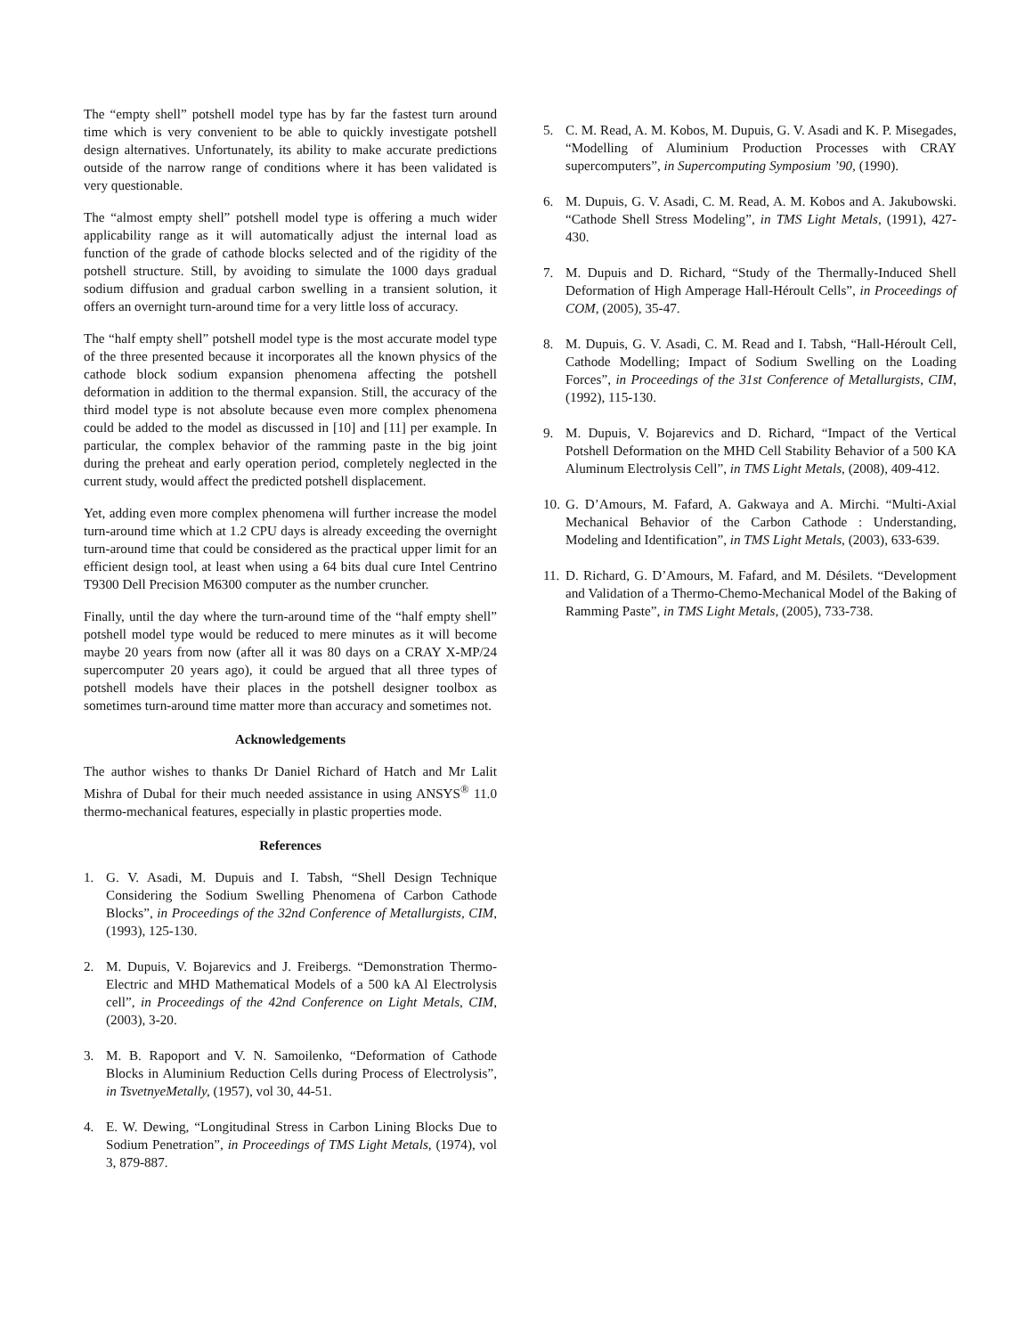The “empty shell” potshell model type has by far the fastest turn around time which is very convenient to be able to quickly investigate potshell design alternatives. Unfortunately, its ability to make accurate predictions outside of the narrow range of conditions where it has been validated is very questionable.
The “almost empty shell” potshell model type is offering a much wider applicability range as it will automatically adjust the internal load as function of the grade of cathode blocks selected and of the rigidity of the potshell structure. Still, by avoiding to simulate the 1000 days gradual sodium diffusion and gradual carbon swelling in a transient solution, it offers an overnight turn-around time for a very little loss of accuracy.
The “half empty shell” potshell model type is the most accurate model type of the three presented because it incorporates all the known physics of the cathode block sodium expansion phenomena affecting the potshell deformation in addition to the thermal expansion. Still, the accuracy of the third model type is not absolute because even more complex phenomena could be added to the model as discussed in [10] and [11] per example. In particular, the complex behavior of the ramming paste in the big joint during the preheat and early operation period, completely neglected in the current study, would affect the predicted potshell displacement.
Yet, adding even more complex phenomena will further increase the model turn-around time which at 1.2 CPU days is already exceeding the overnight turn-around time that could be considered as the practical upper limit for an efficient design tool, at least when using a 64 bits dual cure Intel Centrino T9300 Dell Precision M6300 computer as the number cruncher.
Finally, until the day where the turn-around time of the “half empty shell” potshell model type would be reduced to mere minutes as it will become maybe 20 years from now (after all it was 80 days on a CRAY X-MP/24 supercomputer 20 years ago), it could be argued that all three types of potshell models have their places in the potshell designer toolbox as sometimes turn-around time matter more than accuracy and sometimes not.
Acknowledgements
The author wishes to thanks Dr Daniel Richard of Hatch and Mr Lalit Mishra of Dubal for their much needed assistance in using ANSYS<sup>®</sup> 11.0 thermo-mechanical features, especially in plastic properties mode.
References
1. G. V. Asadi, M. Dupuis and I. Tabsh, “Shell Design Technique Considering the Sodium Swelling Phenomena of Carbon Cathode Blocks”, in Proceedings of the 32nd Conference of Metallurgists, CIM, (1993), 125-130.
2. M. Dupuis, V. Bojarevics and J. Freibergs. “Demonstration Thermo-Electric and MHD Mathematical Models of a 500 kA Al Electrolysis cell”, in Proceedings of the 42nd Conference on Light Metals, CIM, (2003), 3-20.
3. M. B. Rapoport and V. N. Samoilenko, “Deformation of Cathode Blocks in Aluminium Reduction Cells during Process of Electrolysis”, in TsvetnyeMetally, (1957), vol 30, 44-51.
4. E. W. Dewing, “Longitudinal Stress in Carbon Lining Blocks Due to Sodium Penetration”, in Proceedings of TMS Light Metals, (1974), vol 3, 879-887.
5. C. M. Read, A. M. Kobos, M. Dupuis, G. V. Asadi and K. P. Misegades, “Modelling of Aluminium Production Processes with CRAY supercomputers”, in Supercomputing Symposium ’90, (1990).
6. M. Dupuis, G. V. Asadi, C. M. Read, A. M. Kobos and A. Jakubowski. “Cathode Shell Stress Modeling”, in TMS Light Metals, (1991), 427-430.
7. M. Dupuis and D. Richard, “Study of the Thermally-Induced Shell Deformation of High Amperage Hall-Héroult Cells”, in Proceedings of COM, (2005), 35-47.
8. M. Dupuis, G. V. Asadi, C. M. Read and I. Tabsh, “Hall-Héroult Cell, Cathode Modelling; Impact of Sodium Swelling on the Loading Forces”, in Proceedings of the 31st Conference of Metallurgists, CIM, (1992), 115-130.
9. M. Dupuis, V. Bojarevics and D. Richard, “Impact of the Vertical Potshell Deformation on the MHD Cell Stability Behavior of a 500 KA Aluminum Electrolysis Cell”, in TMS Light Metals, (2008), 409-412.
10. G. D’Amours, M. Fafard, A. Gakwaya and A. Mirchi. “Multi-Axial Mechanical Behavior of the Carbon Cathode : Understanding, Modeling and Identification”, in TMS Light Metals, (2003), 633-639.
11. D. Richard, G. D’Amours, M. Fafard, and M. Désilets. “Development and Validation of a Thermo-Chemo-Mechanical Model of the Baking of Ramming Paste”, in TMS Light Metals, (2005), 733-738.